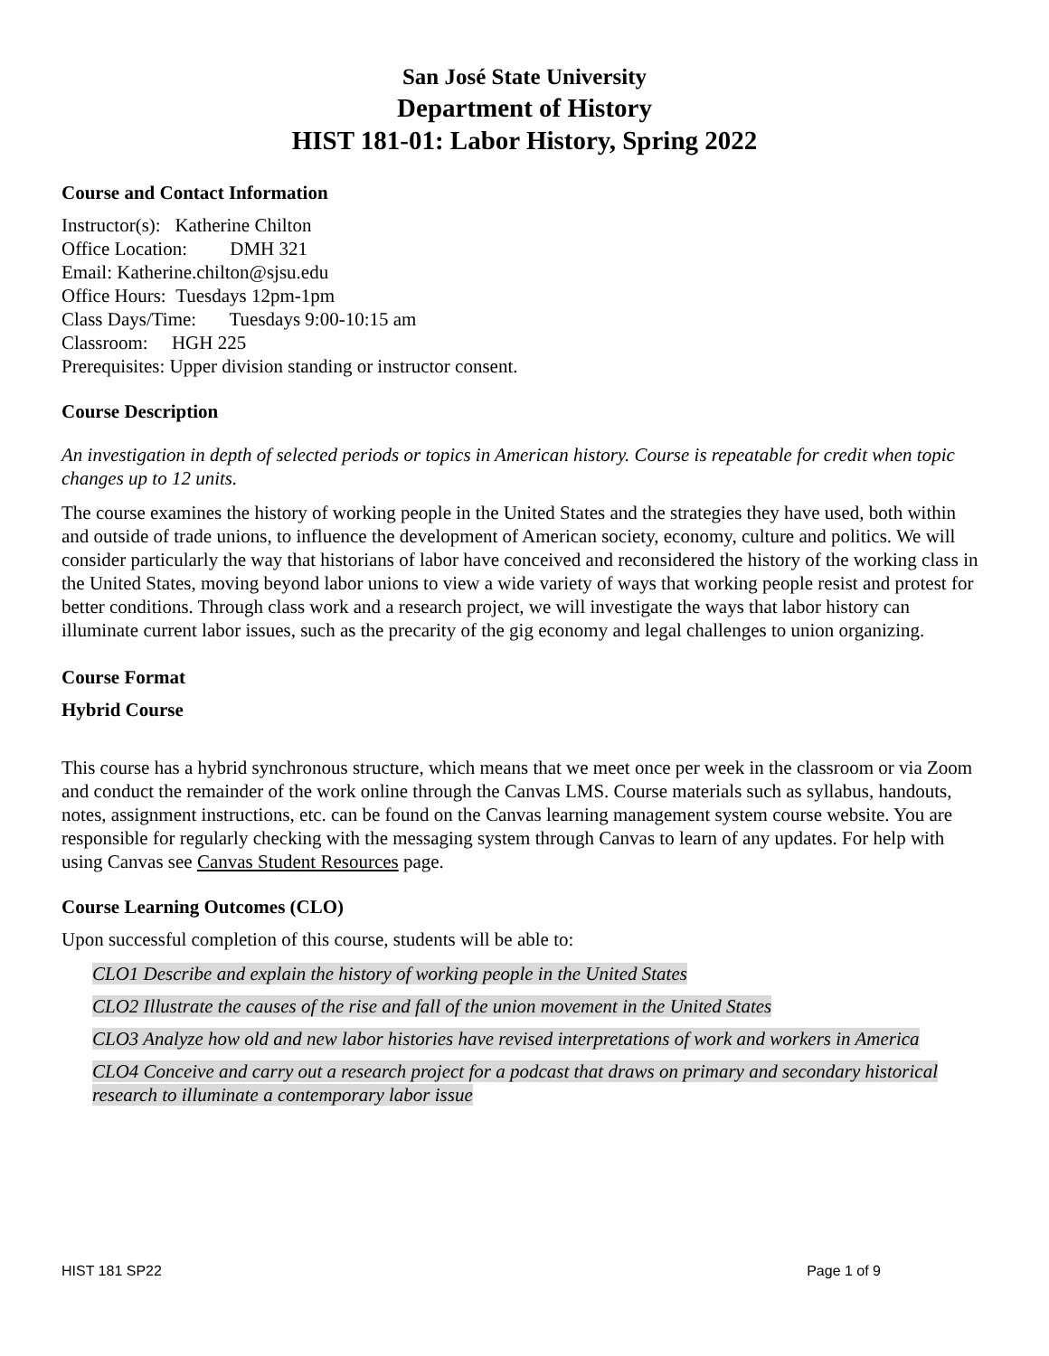San José State University
Department of History
HIST 181-01: Labor History, Spring 2022
Course and Contact Information
Instructor(s): Katherine Chilton
Office Location: DMH 321
Email: Katherine.chilton@sjsu.edu
Office Hours: Tuesdays 12pm-1pm
Class Days/Time: Tuesdays 9:00-10:15 am
Classroom: HGH 225
Prerequisites: Upper division standing or instructor consent.
Course Description
An investigation in depth of selected periods or topics in American history. Course is repeatable for credit when topic changes up to 12 units.
The course examines the history of working people in the United States and the strategies they have used, both within and outside of trade unions, to influence the development of American society, economy, culture and politics. We will consider particularly the way that historians of labor have conceived and reconsidered the history of the working class in the United States, moving beyond labor unions to view a wide variety of ways that working people resist and protest for better conditions. Through class work and a research project, we will investigate the ways that labor history can illuminate current labor issues, such as the precarity of the gig economy and legal challenges to union organizing.
Course Format
Hybrid Course
This course has a hybrid synchronous structure, which means that we meet once per week in the classroom or via Zoom and conduct the remainder of the work online through the Canvas LMS. Course materials such as syllabus, handouts, notes, assignment instructions, etc. can be found on the Canvas learning management system course website. You are responsible for regularly checking with the messaging system through Canvas to learn of any updates. For help with using Canvas see Canvas Student Resources page.
Course Learning Outcomes (CLO)
Upon successful completion of this course, students will be able to:
CLO1 Describe and explain the history of working people in the United States
CLO2 Illustrate the causes of the rise and fall of the union movement in the United States
CLO3 Analyze how old and new labor histories have revised interpretations of work and workers in America
CLO4 Conceive and carry out a research project for a podcast that draws on primary and secondary historical research to illuminate a contemporary labor issue
HIST 181 SP22 Page 1 of 9